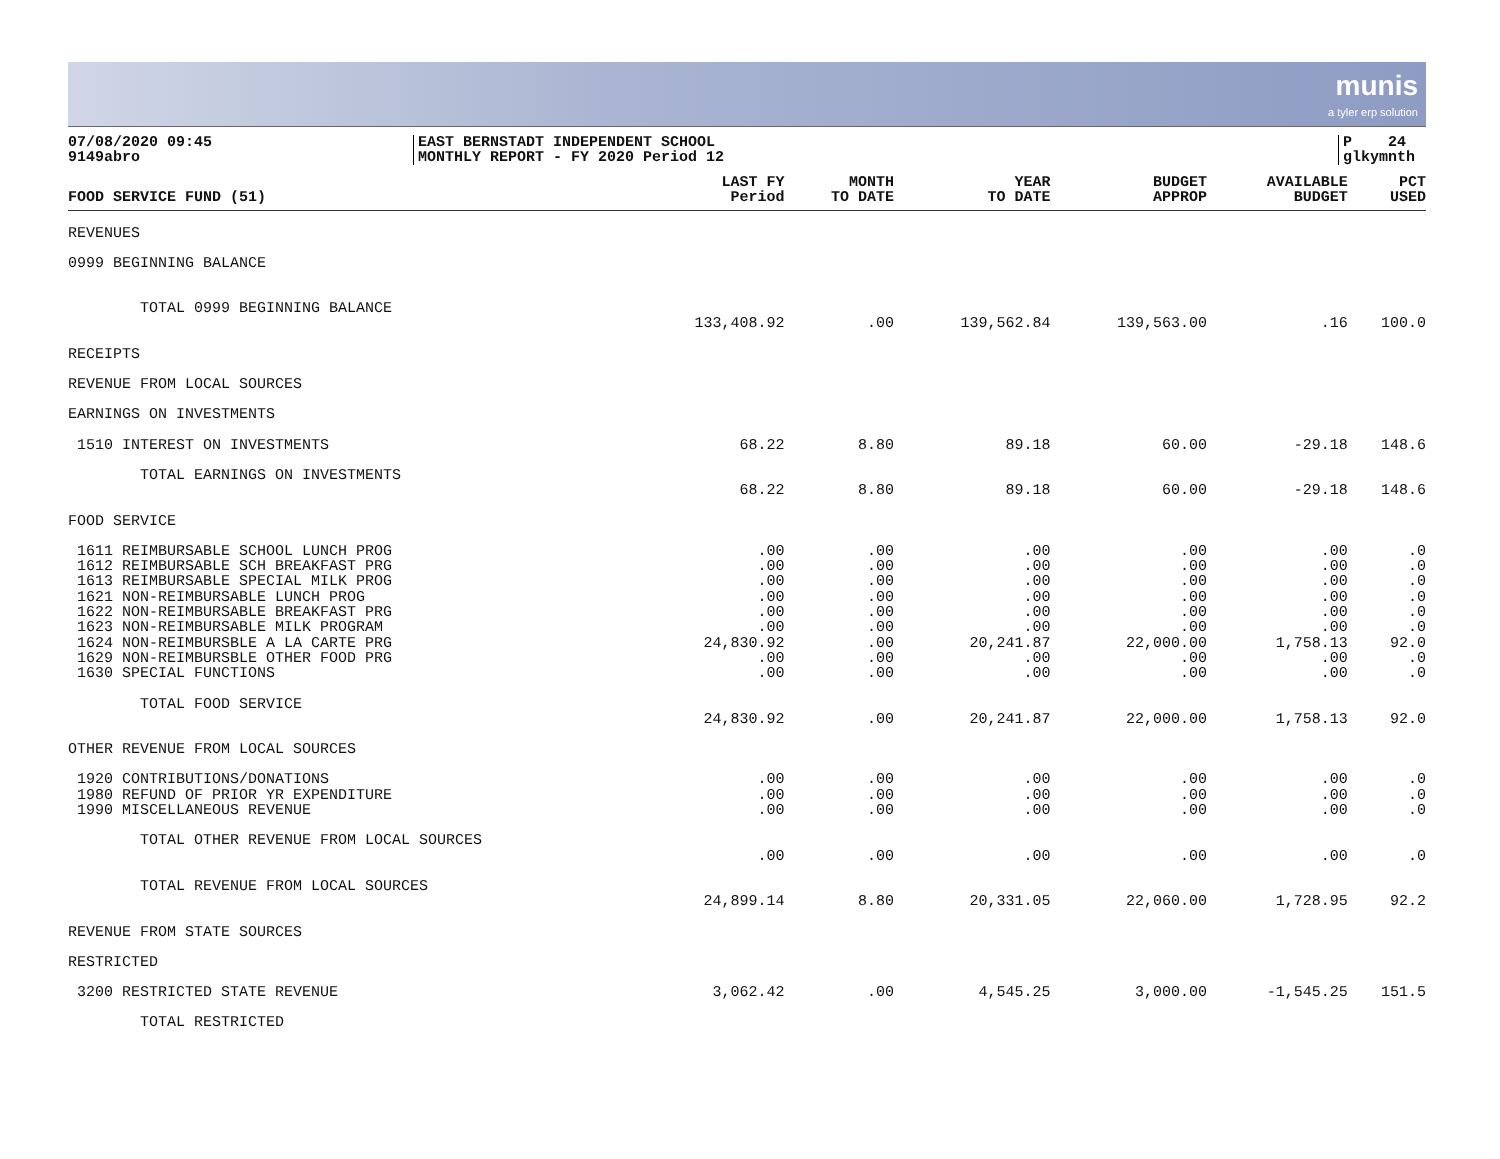munis
a tyler erp solution
07/08/2020 09:45
9149abro
EAST BERNSTADT INDEPENDENT SCHOOL
MONTHLY REPORT - FY 2020 Period 12
P 24
glkymnth
| FOOD SERVICE FUND (51) | LAST FY Period | MONTH TO DATE | YEAR TO DATE | BUDGET APPROP | AVAILABLE BUDGET | PCT USED |
| --- | --- | --- | --- | --- | --- | --- |
| REVENUES | | | | | | |
| 0999 BEGINNING BALANCE | | | | | | |
| TOTAL 0999 BEGINNING BALANCE | | | | | | |
| | 133,408.92 | .00 | 139,562.84 | 139,563.00 | .16 | 100.0 |
| RECEIPTS | | | | | | |
| REVENUE FROM LOCAL SOURCES | | | | | | |
| EARNINGS ON INVESTMENTS | | | | | | |
| 1510 INTEREST ON INVESTMENTS | 68.22 | 8.80 | 89.18 | 60.00 | -29.18 | 148.6 |
| TOTAL EARNINGS ON INVESTMENTS | | | | | | |
| | 68.22 | 8.80 | 89.18 | 60.00 | -29.18 | 148.6 |
| FOOD SERVICE | | | | | | |
| 1611 REIMBURSABLE SCHOOL LUNCH PROG | .00 | .00 | .00 | .00 | .00 | .0 |
| 1612 REIMBURSABLE SCH BREAKFAST PRG | .00 | .00 | .00 | .00 | .00 | .0 |
| 1613 REIMBURSABLE SPECIAL MILK PROG | .00 | .00 | .00 | .00 | .00 | .0 |
| 1621 NON-REIMBURSABLE LUNCH PROG | .00 | .00 | .00 | .00 | .00 | .0 |
| 1622 NON-REIMBURSABLE BREAKFAST PRG | .00 | .00 | .00 | .00 | .00 | .0 |
| 1623 NON-REIMBURSABLE MILK PROGRAM | .00 | .00 | .00 | .00 | .00 | .0 |
| 1624 NON-REIMBURSBLE A LA CARTE PRG | 24,830.92 | .00 | 20,241.87 | 22,000.00 | 1,758.13 | 92.0 |
| 1629 NON-REIMBURSBLE OTHER FOOD PRG | .00 | .00 | .00 | .00 | .00 | .0 |
| 1630 SPECIAL FUNCTIONS | .00 | .00 | .00 | .00 | .00 | .0 |
| TOTAL FOOD SERVICE | | | | | | |
| | 24,830.92 | .00 | 20,241.87 | 22,000.00 | 1,758.13 | 92.0 |
| OTHER REVENUE FROM LOCAL SOURCES | | | | | | |
| 1920 CONTRIBUTIONS/DONATIONS | .00 | .00 | .00 | .00 | .00 | .0 |
| 1980 REFUND OF PRIOR YR EXPENDITURE | .00 | .00 | .00 | .00 | .00 | .0 |
| 1990 MISCELLANEOUS REVENUE | .00 | .00 | .00 | .00 | .00 | .0 |
| TOTAL OTHER REVENUE FROM LOCAL SOURCES | | | | | | |
| | .00 | .00 | .00 | .00 | .00 | .0 |
| TOTAL REVENUE FROM LOCAL SOURCES | | | | | | |
| | 24,899.14 | 8.80 | 20,331.05 | 22,060.00 | 1,728.95 | 92.2 |
| REVENUE FROM STATE SOURCES | | | | | | |
| RESTRICTED | | | | | | |
| 3200 RESTRICTED STATE REVENUE | 3,062.42 | .00 | 4,545.25 | 3,000.00 | -1,545.25 | 151.5 |
| TOTAL RESTRICTED | | | | | | |